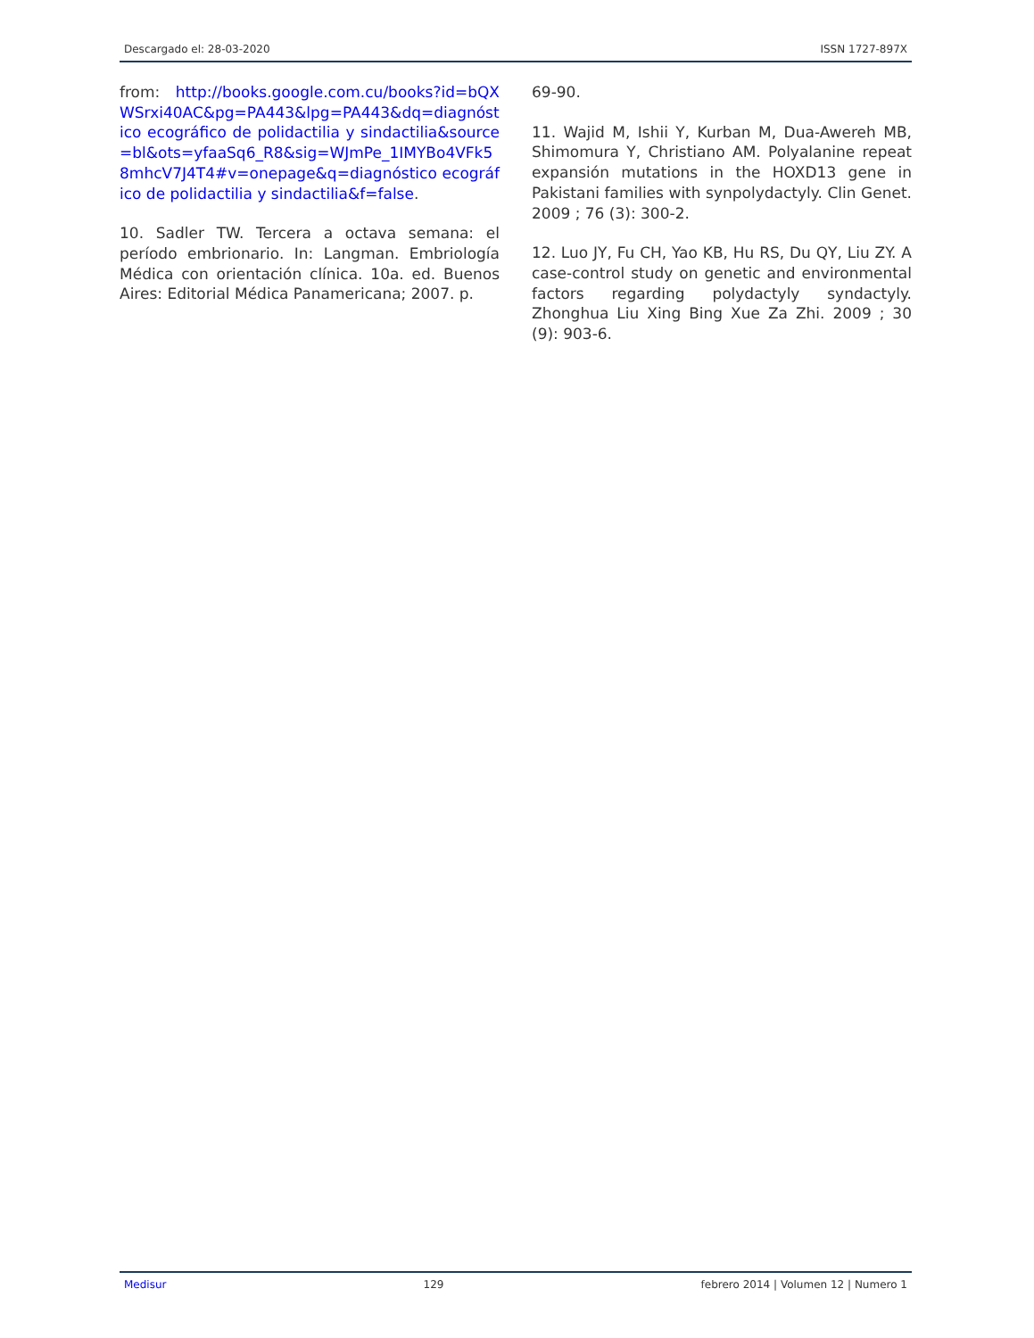Descargado el: 28-03-2020 ISSN 1727-897X
from: http://books.google.com.cu/books?id=bQXWSrxi40AC&pg=PA443&lpg=PA443&dq=diagnóstico ecográfico de polidactilia y sindactilia&source=bl&ots=yfaaSq6_R8&sig=WJmPe_1IMYBo4VFk58mhcV7J4T4#v=onepage&q=diagnóstico ecográfico de polidactilia y sindactilia&f=false.
10. Sadler TW. Tercera a octava semana: el período embrionario. In: Langman. Embriología Médica con orientación clínica. 10a. ed. Buenos Aires: Editorial Médica Panamericana; 2007. p.
69-90.
11. Wajid M, Ishii Y, Kurban M, Dua-Awereh MB, Shimomura Y, Christiano AM. Polyalanine repeat expansión mutations in the HOXD13 gene in Pakistani families with synpolydactyly. Clin Genet. 2009 ; 76 (3): 300-2.
12. Luo JY, Fu CH, Yao KB, Hu RS, Du QY, Liu ZY. A case-control study on genetic and environmental factors regarding polydactyly syndactyly. Zhonghua Liu Xing Bing Xue Za Zhi. 2009 ; 30 (9): 903-6.
Medisur 129 febrero 2014 | Volumen 12 | Numero 1